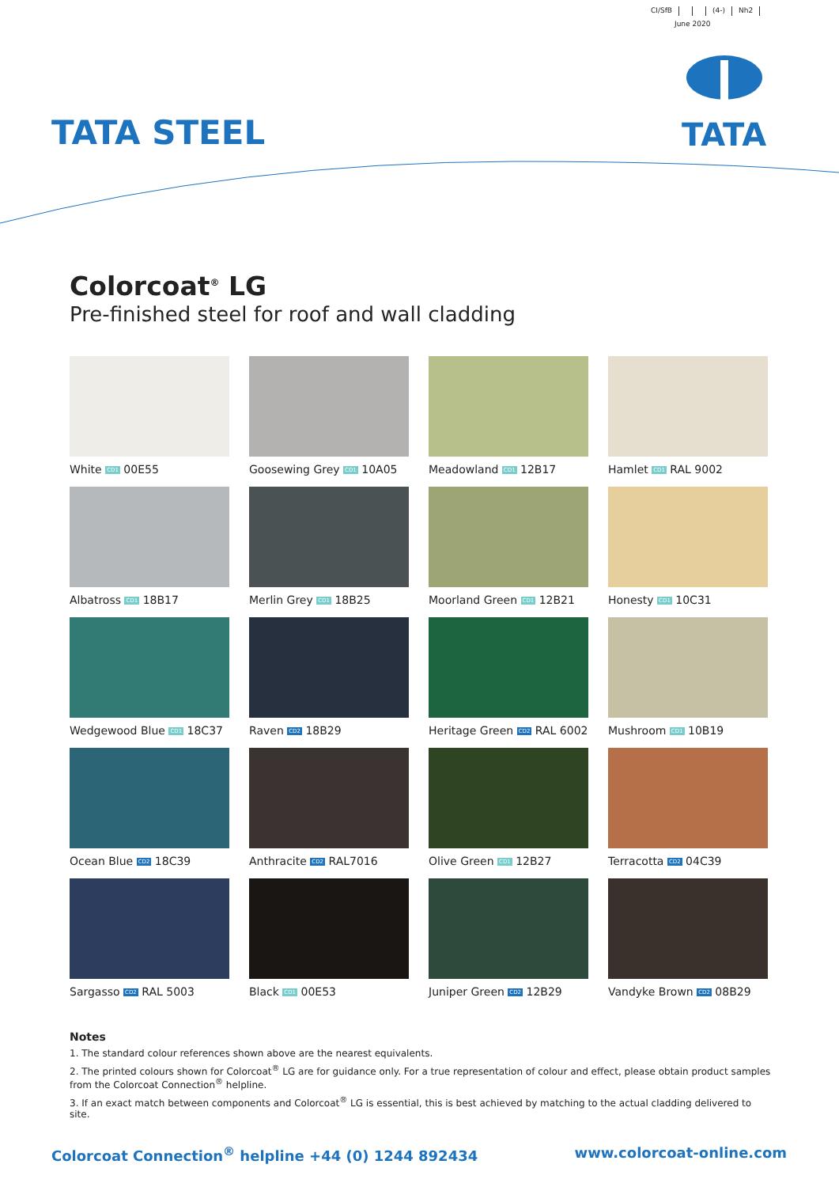CI/SfB (4-) Nh2
June 2020
TATA
TATA STEEL
Colorcoat<sup>®</sup> LG
Pre-finished steel for roof and wall cladding
White CD1 00E55
Goosewing Grey CD1 10A05
Meadowland CD1 12B17
Hamlet CD1 RAL 9002
Albatross CD1 18B17
Merlin Grey CD1 18B25
Moorland Green CD1 12B21
Honesty CD1 10C31
Wedgewood Blue CD1 18C37
Raven CD2 18B29
Heritage Green CD2 RAL 6002
Mushroom CD1 10B19
Ocean Blue CD2 18C39
Anthracite CD2 RAL7016
Olive Green CD1 12B27
Terracotta CD2 04C39
Sargasso CD2 RAL 5003
Black CD1 00E53
Juniper Green CD2 12B29
Vandyke Brown CD2 08B29
Notes
1. The standard colour references shown above are the nearest equivalents.
2. The printed colours shown for Colorcoat<sup>®</sup> LG are for guidance only. For a true representation of colour and effect, please obtain product samples from the Colorcoat Connection<sup>®</sup> helpline.
3. If an exact match between components and Colorcoat<sup>®</sup> LG is essential, this is best achieved by matching to the actual cladding delivered to site.
Colorcoat Connection<sup>®</sup> helpline +44 (0) 1244 892434 www.colorcoat-online.com